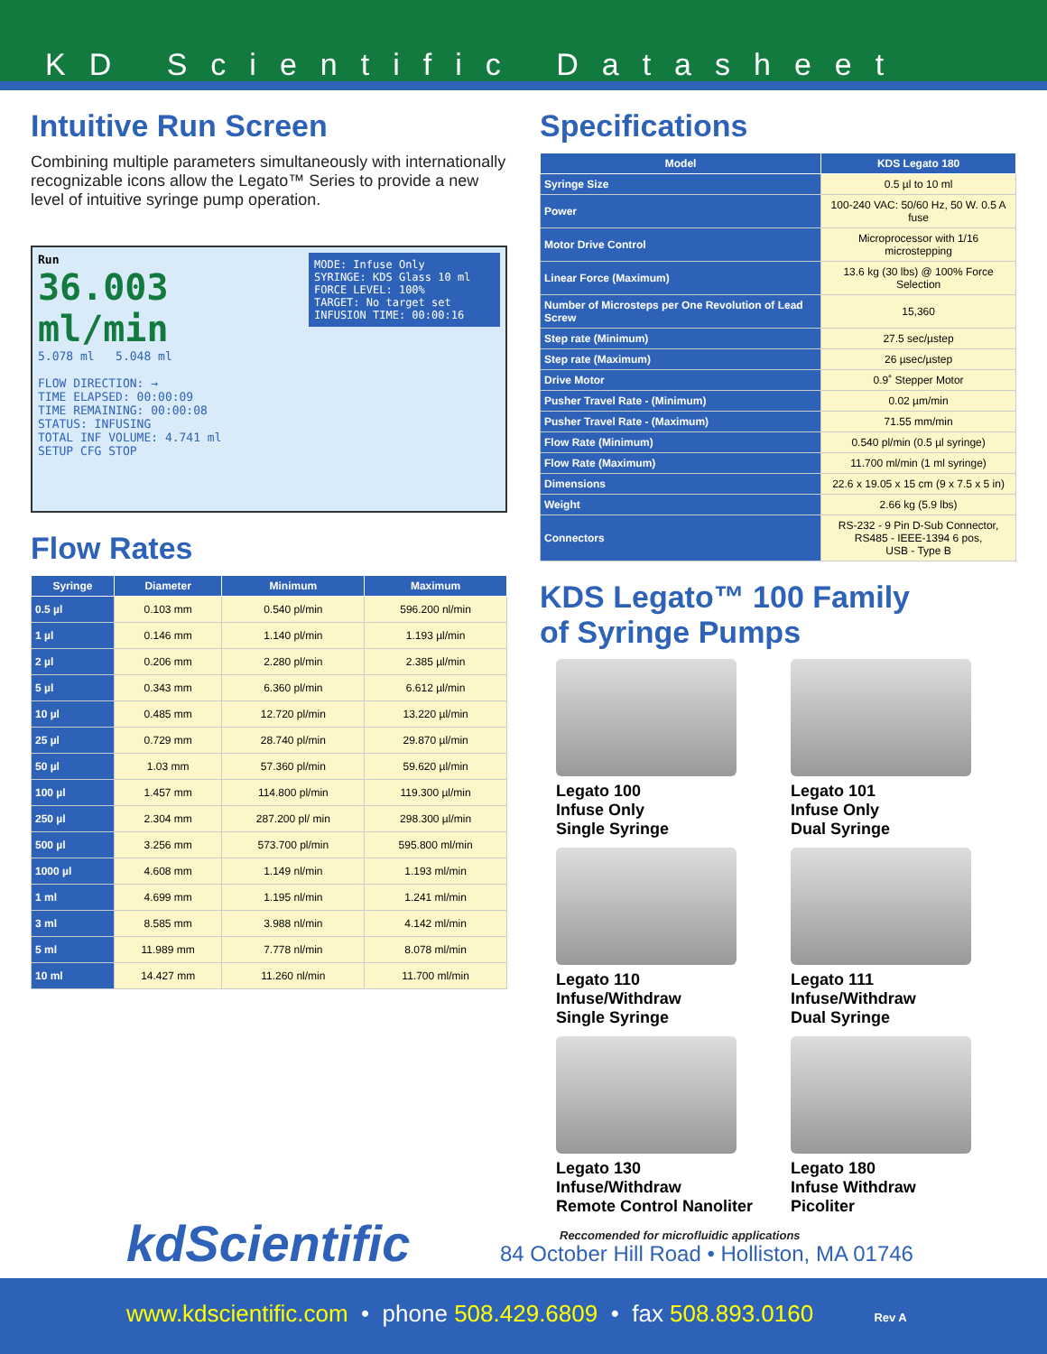KD Scientific Datasheet
Intuitive Run Screen
Combining multiple parameters simultaneously with internationally recognizable icons allow the Legato™ Series to provide a new level of intuitive syringe pump operation.
Run
MODE: Infuse Only
SYRINGE: KDS Glass 10 ml
FORCE LEVEL: 100%
TARGET: No target set
INFUSION TIME: 00:00:16
36.003 ml/min
5.078 ml 5.048 ml
FLOW DIRECTION: →
TIME ELAPSED: 00:00:09
TIME REMAINING: 00:00:08
STATUS: INFUSING
TOTAL INF VOLUME: 4.741 ml
SETUP CFG STOP
Flow Rates
| Syringe | Diameter | Minimum | Maximum |
| --- | --- | --- | --- |
| 0.5 µl | 0.103 mm | 0.540 pl/min | 596.200 nl/min |
| 1 µl | 0.146 mm | 1.140 pl/min | 1.193 µl/min |
| 2 µl | 0.206 mm | 2.280 pl/min | 2.385 µl/min |
| 5 µl | 0.343 mm | 6.360 pl/min | 6.612 µl/min |
| 10 µl | 0.485 mm | 12.720 pl/min | 13.220 µl/min |
| 25 µl | 0.729 mm | 28.740 pl/min | 29.870 µl/min |
| 50 µl | 1.03 mm | 57.360 pl/min | 59.620 µl/min |
| 100 µl | 1.457 mm | 114.800 pl/min | 119.300 µl/min |
| 250 µl | 2.304 mm | 287.200 pl/ min | 298.300 µl/min |
| 500 µl | 3.256 mm | 573.700 pl/min | 595.800 ml/min |
| 1000 µl | 4.608 mm | 1.149 nl/min | 1.193 ml/min |
| 1 ml | 4.699 mm | 1.195 nl/min | 1.241 ml/min |
| 3 ml | 8.585 mm | 3.988 nl/min | 4.142 ml/min |
| 5 ml | 11.989 mm | 7.778 nl/min | 8.078 ml/min |
| 10 ml | 14.427 mm | 11.260 nl/min | 11.700 ml/min |
Specifications
| Model | KDS Legato 180 |
| --- | --- |
| Syringe Size | 0.5 µl to 10 ml |
| Power | 100-240 VAC: 50/60 Hz, 50 W. 0.5 A fuse |
| Motor Drive Control | Microprocessor with 1/16 microstepping |
| Linear Force (Maximum) | 13.6 kg (30 lbs) @ 100% Force Selection |
| Number of Microsteps per One Revolution of Lead Screw | 15,360 |
| Step rate (Minimum) | 27.5 sec/µstep |
| Step rate (Maximum) | 26 µsec/µstep |
| Drive Motor | 0.9˚ Stepper Motor |
| Pusher Travel Rate - (Minimum) | 0.02 µm/min |
| Pusher Travel Rate - (Maximum) | 71.55 mm/min |
| Flow Rate (Minimum) | 0.540 pl/min (0.5 µl syringe) |
| Flow Rate (Maximum) | 11.700 ml/min (1 ml syringe) |
| Dimensions | 22.6 x 19.05 x 15 cm (9 x 7.5 x 5 in) |
| Weight | 2.66 kg (5.9 lbs) |
| Connectors | RS-232 - 9 Pin D-Sub Connector, RS485 - IEEE-1394 6 pos, USB - Type B |
KDS Legato™ 100 Family
of Syringe Pumps
Legato 100
Infuse Only
Single Syringe
Legato 101
Infuse Only
Dual Syringe
Legato 110
Infuse/Withdraw
Single Syringe
Legato 111
Infuse/Withdraw
Dual Syringe
Legato 130
Infuse/Withdraw
Remote Control Nanoliter
Legato 180
Infuse Withdraw
Picoliter
Reccomended for microfluidic applications
kdScientific
84 October Hill Road • Holliston, MA 01746
www.kdscientific.com • phone 508.429.6809 • fax 508.893.0160 Rev A